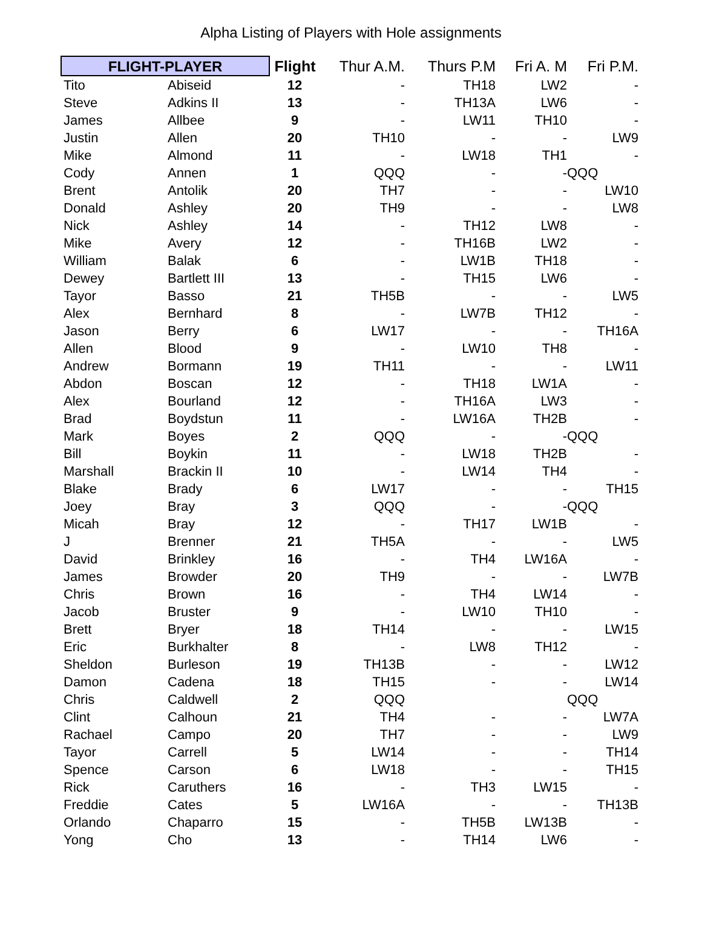Alpha Listing of Players with Hole assignments
| FLIGHT-PLAYER | | Flight | Thur A.M. | Thurs P.M | Fri A. M | Fri P.M. |
| --- | --- | --- | --- | --- | --- | --- |
| Tito | Abiseid | 12 | - | TH18 | LW2 | - |
| Steve | Adkins II | 13 | - | TH13A | LW6 | - |
| James | Allbee | 9 | - | LW11 | TH10 | - |
| Justin | Allen | 20 | TH10 | - | - | LW9 |
| Mike | Almond | 11 | - | LW18 | TH1 | - |
| Cody | Annen | 1 | QQQ | - | - | QQQ |
| Brent | Antolik | 20 | TH7 | - | - | LW10 |
| Donald | Ashley | 20 | TH9 | - | - | LW8 |
| Nick | Ashley | 14 | - | TH12 | LW8 | - |
| Mike | Avery | 12 | - | TH16B | LW2 | - |
| William | Balak | 6 | - | LW1B | TH18 | - |
| Dewey | Bartlett III | 13 | - | TH15 | LW6 | - |
| Tayor | Basso | 21 | TH5B | - | - | LW5 |
| Alex | Bernhard | 8 | - | LW7B | TH12 | - |
| Jason | Berry | 6 | LW17 | - | - | TH16A |
| Allen | Blood | 9 | - | LW10 | TH8 | - |
| Andrew | Bormann | 19 | TH11 | - | - | LW11 |
| Abdon | Boscan | 12 | - | TH18 | LW1A | - |
| Alex | Bourland | 12 | - | TH16A | LW3 | - |
| Brad | Boydstun | 11 | - | LW16A | TH2B | - |
| Mark | Boyes | 2 | QQQ | - | - | QQQ |
| Bill | Boykin | 11 | - | LW18 | TH2B | - |
| Marshall | Brackin II | 10 | - | LW14 | TH4 | - |
| Blake | Brady | 6 | LW17 | - | - | TH15 |
| Joey | Bray | 3 | QQQ | - | - | QQQ |
| Micah | Bray | 12 | - | TH17 | LW1B | - |
| J | Brenner | 21 | TH5A | - | - | LW5 |
| David | Brinkley | 16 | - | TH4 | LW16A | - |
| James | Browder | 20 | TH9 | - | - | LW7B |
| Chris | Brown | 16 | - | TH4 | LW14 | - |
| Jacob | Bruster | 9 | - | LW10 | TH10 | - |
| Brett | Bryer | 18 | TH14 | - | - | LW15 |
| Eric | Burkhalter | 8 | - | LW8 | TH12 | - |
| Sheldon | Burleson | 19 | TH13B | - | - | LW12 |
| Damon | Cadena | 18 | TH15 | - | - | LW14 |
| Chris | Caldwell | 2 | QQQ | | | QQQ |
| Clint | Calhoun | 21 | TH4 | - | - | LW7A |
| Rachael | Campo | 20 | TH7 | - | - | LW9 |
| Tayor | Carrell | 5 | LW14 | - | - | TH14 |
| Spence | Carson | 6 | LW18 | - | - | TH15 |
| Rick | Caruthers | 16 | - | TH3 | LW15 | - |
| Freddie | Cates | 5 | LW16A | - | - | TH13B |
| Orlando | Chaparro | 15 | - | TH5B | LW13B | - |
| Yong | Cho | 13 | - | TH14 | LW6 | - |